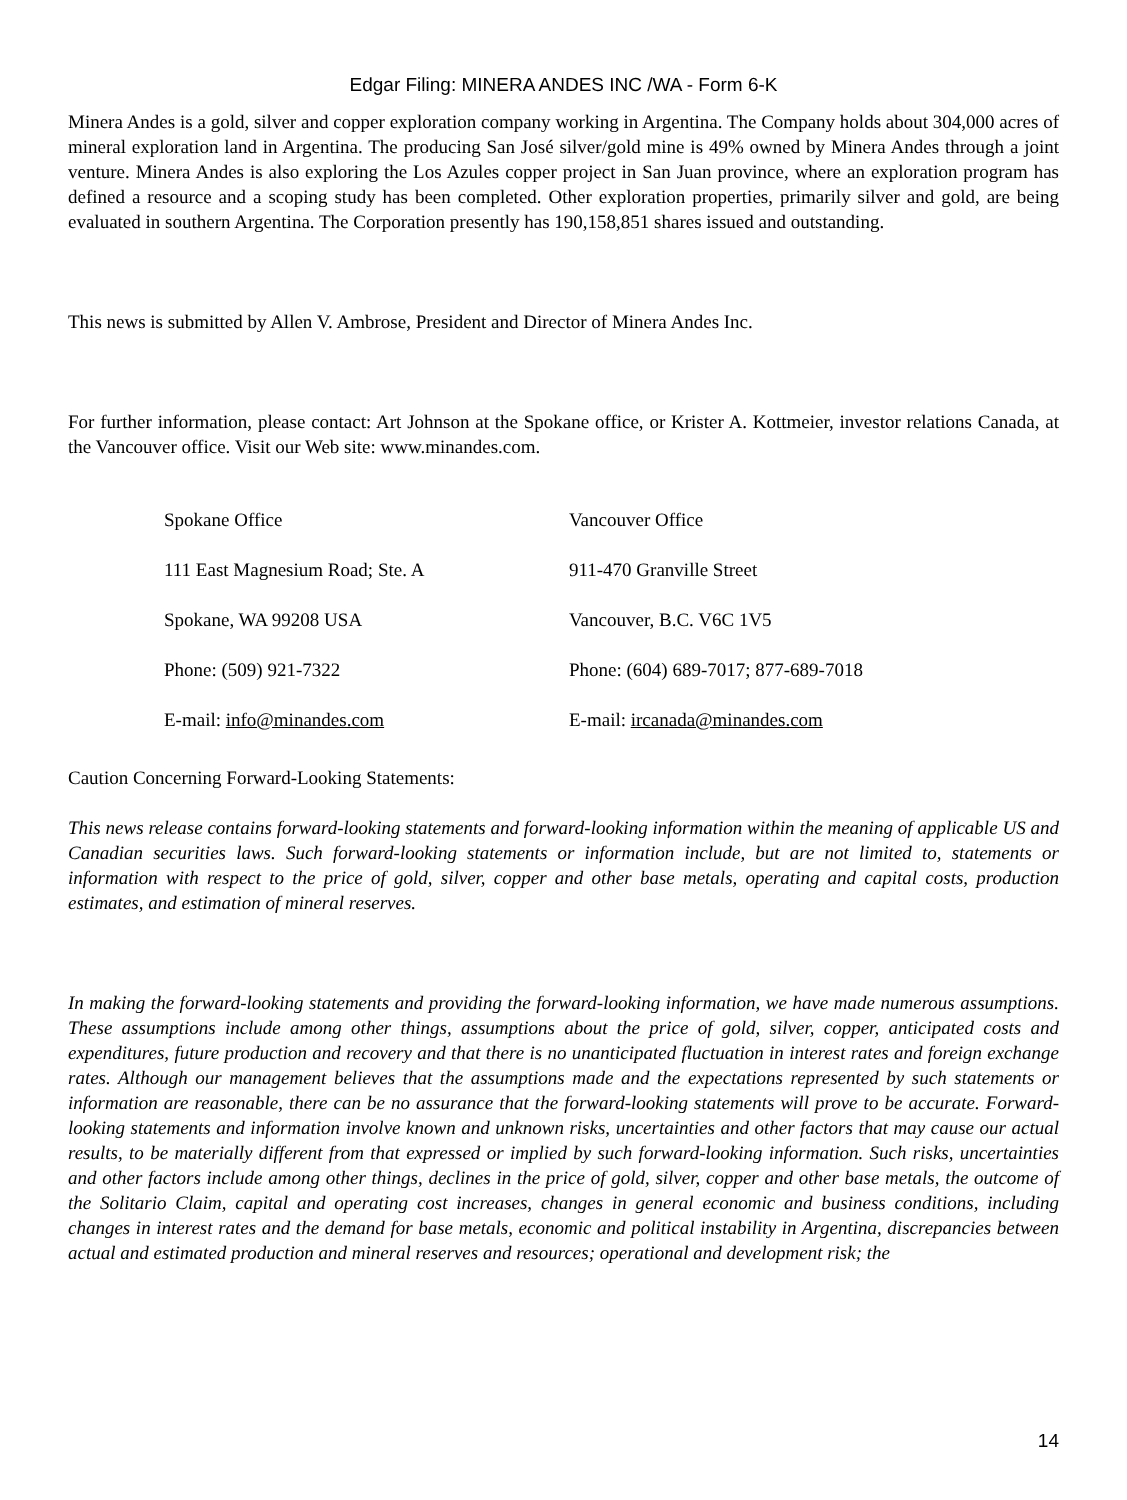Edgar Filing: MINERA ANDES INC /WA - Form 6-K
Minera Andes is a gold, silver and copper exploration company working in Argentina. The Company holds about 304,000 acres of mineral exploration land in Argentina. The producing San José silver/gold mine is 49% owned by Minera Andes through a joint venture. Minera Andes is also exploring the Los Azules copper project in San Juan province, where an exploration program has defined a resource and a scoping study has been completed. Other exploration properties, primarily silver and gold, are being evaluated in southern Argentina. The Corporation presently has 190,158,851 shares issued and outstanding.
This news is submitted by Allen V. Ambrose, President and Director of Minera Andes Inc.
For further information, please contact: Art Johnson at the Spokane office, or Krister A. Kottmeier, investor relations Canada, at the Vancouver office. Visit our Web site: www.minandes.com.
| Spokane Office | Vancouver Office |
| 111 East Magnesium Road; Ste. A | 911-470 Granville Street |
| Spokane, WA 99208 USA | Vancouver, B.C. V6C 1V5 |
| Phone: (509) 921-7322 | Phone: (604) 689-7017; 877-689-7018 |
| E-mail: info@minandes.com | E-mail: ircanada@minandes.com |
Caution Concerning Forward-Looking Statements:
This news release contains forward-looking statements and forward-looking information within the meaning of applicable US and Canadian securities laws. Such forward-looking statements or information include, but are not limited to, statements or information with respect to the price of gold, silver, copper and other base metals, operating and capital costs, production estimates, and estimation of mineral reserves.
In making the forward-looking statements and providing the forward-looking information, we have made numerous assumptions. These assumptions include among other things, assumptions about the price of gold, silver, copper, anticipated costs and expenditures, future production and recovery and that there is no unanticipated fluctuation in interest rates and foreign exchange rates. Although our management believes that the assumptions made and the expectations represented by such statements or information are reasonable, there can be no assurance that the forward-looking statements will prove to be accurate. Forward-looking statements and information involve known and unknown risks, uncertainties and other factors that may cause our actual results, to be materially different from that expressed or implied by such forward-looking information. Such risks, uncertainties and other factors include among other things, declines in the price of gold, silver, copper and other base metals, the outcome of the Solitario Claim, capital and operating cost increases, changes in general economic and business conditions, including changes in interest rates and the demand for base metals, economic and political instability in Argentina, discrepancies between actual and estimated production and mineral reserves and resources; operational and development risk; the
14